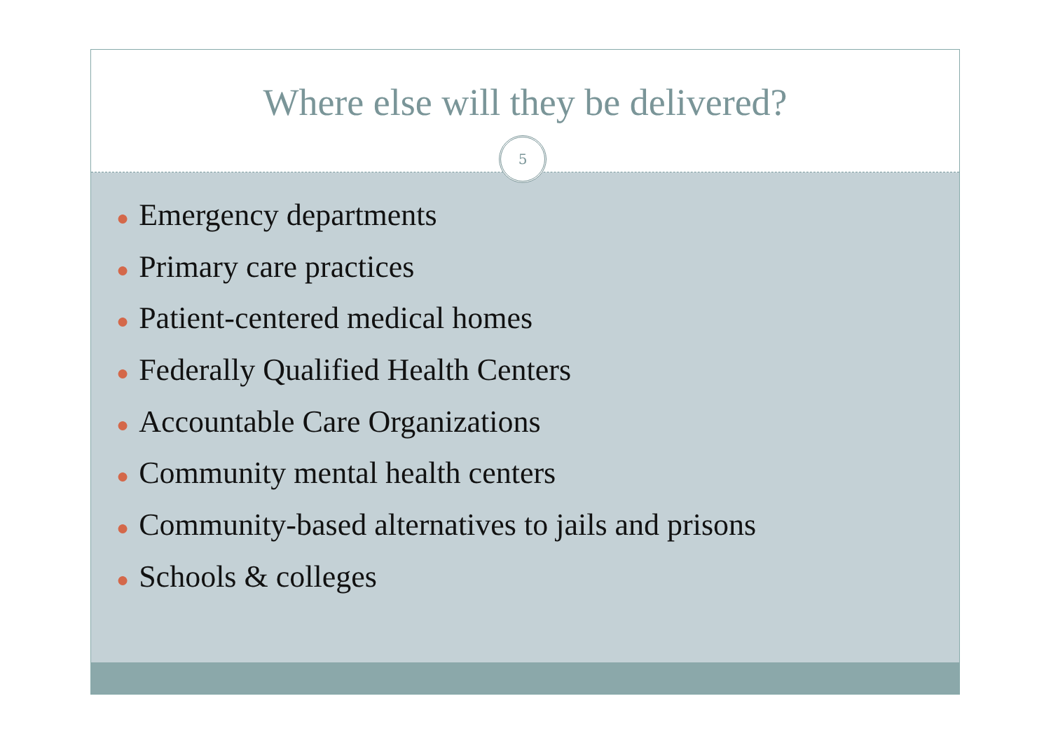Where else will they be delivered?
5
● Emergency departments
● Primary care practices
● Patient-centered medical homes
● Federally Qualified Health Centers
● Accountable Care Organizations
● Community mental health centers
● Community-based alternatives to jails and prisons
● Schools & colleges